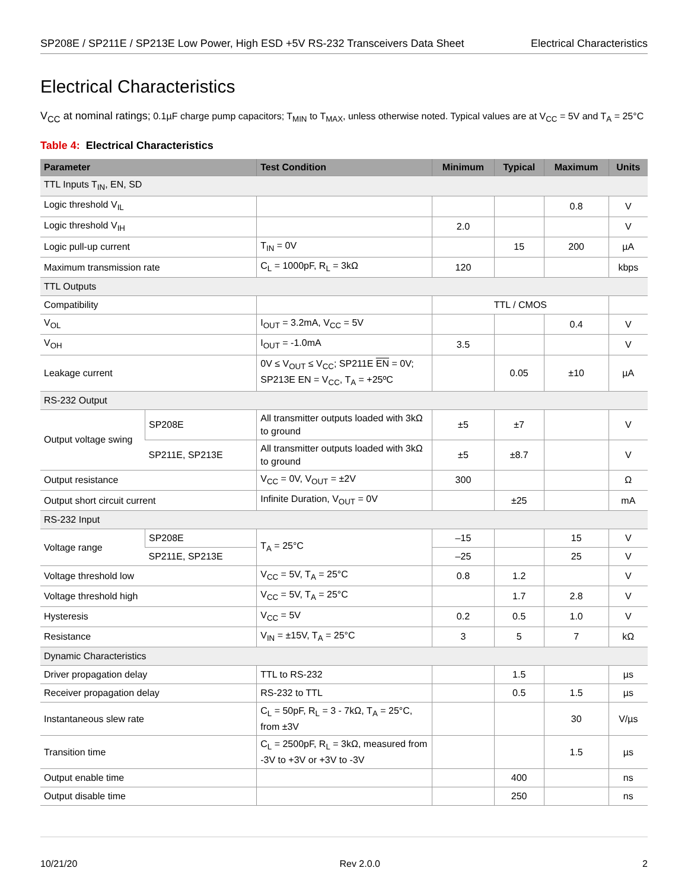SP208E / SP211E / SP213E Low Power, High ESD +5V RS-232 Transceivers Data Sheet Electrical Characteristics
Electrical Characteristics
V<sub>CC</sub> at nominal ratings; 0.1µF charge pump capacitors; T<sub>MIN</sub> to T<sub>MAX</sub>, unless otherwise noted. Typical values are at V<sub>CC</sub> = 5V and T<sub>A</sub> = 25°C
Table 4: Electrical Characteristics
| Parameter | | Test Condition | Minimum | Typical | Maximum | Units |
| --- | --- | --- | --- | --- | --- | --- |
| TTL Inputs T<sub>IN</sub>, EN, SD | | | | | | |
| Logic threshold V<sub>IL</sub> | | | | | 0.8 | V |
| Logic threshold V<sub>IH</sub> | | | 2.0 | | | V |
| Logic pull-up current | | T<sub>IN</sub> = 0V | | 15 | 200 | µA |
| Maximum transmission rate | | C<sub>L</sub> = 1000pF, R<sub>L</sub> = 3kΩ | 120 | | | kbps |
| TTL Outputs | | | | | | |
| Compatibility | | | TTL / CMOS | | | |
| V<sub>OL</sub> | | I<sub>OUT</sub> = 3.2mA, V<sub>CC</sub> = 5V | | | 0.4 | V |
| V<sub>OH</sub> | | I<sub>OUT</sub> = -1.0mA | 3.5 | | | V |
| Leakage current | | 0V ≤ V<sub>OUT</sub> ≤ V<sub>CC</sub>; SP211E EN = 0V; SP213E EN = V<sub>CC</sub>, T<sub>A</sub> = +25ºC | | 0.05 | ±10 | µA |
| RS-232 Output | | | | | | |
| Output voltage swing | SP208E | All transmitter outputs loaded with 3kΩ to ground | ±5 | ±7 | | V |
| | SP211E, SP213E | All transmitter outputs loaded with 3kΩ to ground | ±5 | ±8.7 | | V |
| Output resistance | | V<sub>CC</sub> = 0V, V<sub>OUT</sub> = ±2V | 300 | | | Ω |
| Output short circuit current | | Infinite Duration, V<sub>OUT</sub> = 0V | | ±25 | | mA |
| RS-232 Input | | | | | | |
| Voltage range | SP208E | T<sub>A</sub> = 25°C | –15 | | 15 | V |
| | SP211E, SP213E | | –25 | | 25 | V |
| Voltage threshold low | | V<sub>CC</sub> = 5V, T<sub>A</sub> = 25°C | 0.8 | 1.2 | | V |
| Voltage threshold high | | V<sub>CC</sub> = 5V, T<sub>A</sub> = 25°C | | 1.7 | 2.8 | V |
| Hysteresis | | V<sub>CC</sub> = 5V | 0.2 | 0.5 | 1.0 | V |
| Resistance | | V<sub>IN</sub> = ±15V, T<sub>A</sub> = 25°C | 3 | 5 | 7 | kΩ |
| Dynamic Characteristics | | | | | | |
| Driver propagation delay | | TTL to RS-232 | | 1.5 | | µs |
| Receiver propagation delay | | RS-232 to TTL | | 0.5 | 1.5 | µs |
| Instantaneous slew rate | | C<sub>L</sub> = 50pF, R<sub>L</sub> = 3 - 7kΩ, T<sub>A</sub> = 25°C, from ±3V | | | 30 | V/µs |
| Transition time | | C<sub>L</sub> = 2500pF, R<sub>L</sub> = 3kΩ, measured from -3V to +3V or +3V to -3V | | | 1.5 | µs |
| Output enable time | | | | 400 | | ns |
| Output disable time | | | | 250 | | ns |
10/21/20 Rev 2.0.0 2